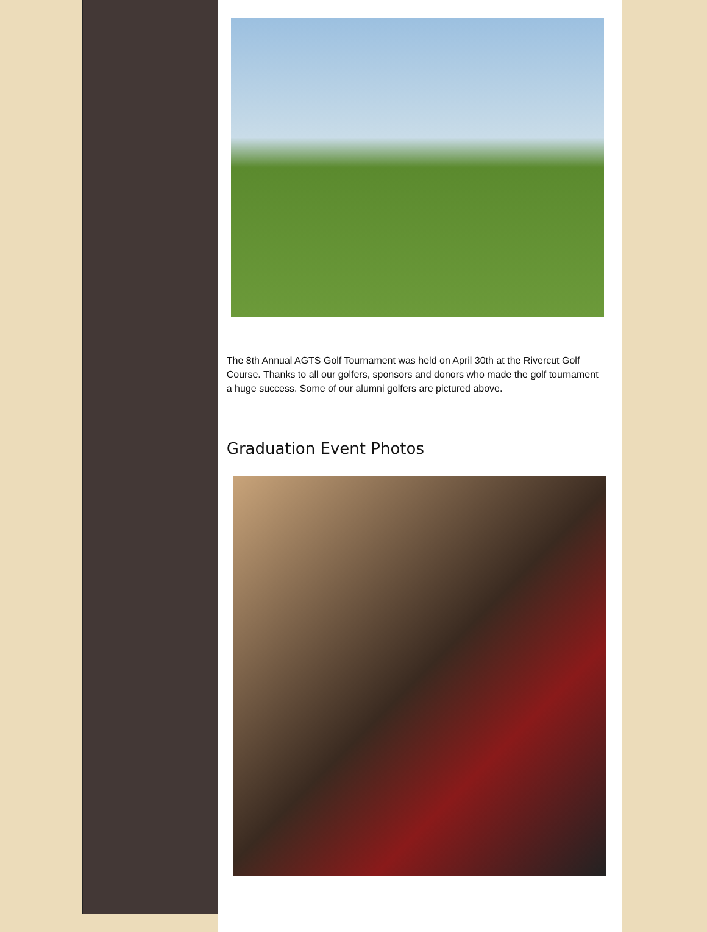The 8th Annual AGTS Golf Tournament was held on April 30th at the Rivercut Golf Course. Thanks to all our golfers, sponsors and donors who made the golf tournament a huge success. Some of our alumni golfers are pictured above.
Graduation Event Photos